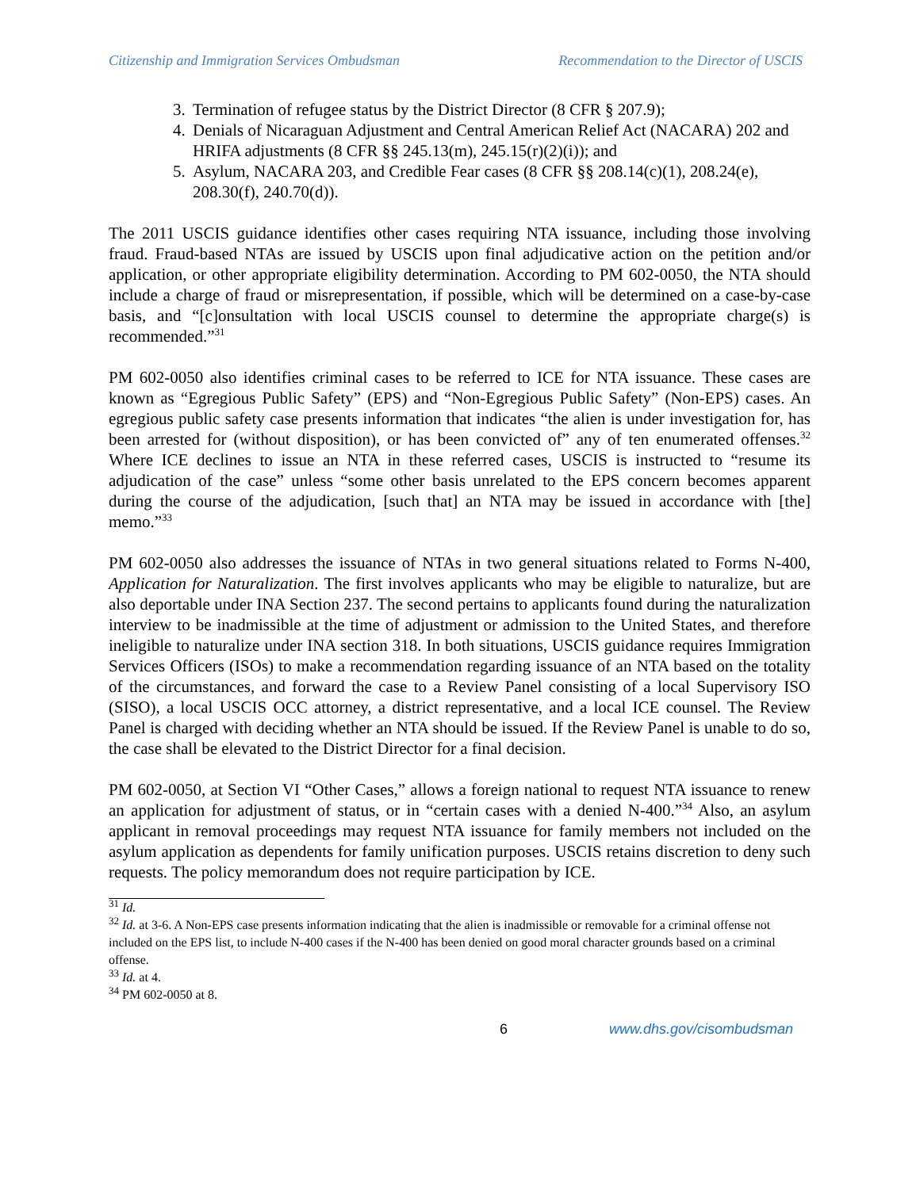Citizenship and Immigration Services Ombudsman Recommendation to the Director of USCIS
3. Termination of refugee status by the District Director (8 CFR § 207.9);
4. Denials of Nicaraguan Adjustment and Central American Relief Act (NACARA) 202 and HRIFA adjustments (8 CFR §§ 245.13(m), 245.15(r)(2)(i)); and
5. Asylum, NACARA 203, and Credible Fear cases (8 CFR §§ 208.14(c)(1), 208.24(e), 208.30(f), 240.70(d)).
The 2011 USCIS guidance identifies other cases requiring NTA issuance, including those involving fraud. Fraud-based NTAs are issued by USCIS upon final adjudicative action on the petition and/or application, or other appropriate eligibility determination. According to PM 602-0050, the NTA should include a charge of fraud or misrepresentation, if possible, which will be determined on a case-by-case basis, and “[c]onsultation with local USCIS counsel to determine the appropriate charge(s) is recommended.”<sup>31</sup>
PM 602-0050 also identifies criminal cases to be referred to ICE for NTA issuance. These cases are known as “Egregious Public Safety” (EPS) and “Non-Egregious Public Safety” (Non-EPS) cases. An egregious public safety case presents information that indicates “the alien is under investigation for, has been arrested for (without disposition), or has been convicted of” any of ten enumerated offenses.<sup>32</sup> Where ICE declines to issue an NTA in these referred cases, USCIS is instructed to “resume its adjudication of the case” unless “some other basis unrelated to the EPS concern becomes apparent during the course of the adjudication, [such that] an NTA may be issued in accordance with [the] memo.”<sup>33</sup>
PM 602-0050 also addresses the issuance of NTAs in two general situations related to Forms N-400, Application for Naturalization. The first involves applicants who may be eligible to naturalize, but are also deportable under INA Section 237. The second pertains to applicants found during the naturalization interview to be inadmissible at the time of adjustment or admission to the United States, and therefore ineligible to naturalize under INA section 318. In both situations, USCIS guidance requires Immigration Services Officers (ISOs) to make a recommendation regarding issuance of an NTA based on the totality of the circumstances, and forward the case to a Review Panel consisting of a local Supervisory ISO (SISO), a local USCIS OCC attorney, a district representative, and a local ICE counsel. The Review Panel is charged with deciding whether an NTA should be issued. If the Review Panel is unable to do so, the case shall be elevated to the District Director for a final decision.
PM 602-0050, at Section VI “Other Cases,” allows a foreign national to request NTA issuance to renew an application for adjustment of status, or in “certain cases with a denied N-400.”<sup>34</sup> Also, an asylum applicant in removal proceedings may request NTA issuance for family members not included on the asylum application as dependents for family unification purposes. USCIS retains discretion to deny such requests. The policy memorandum does not require participation by ICE.
<sup>31</sup> Id.
<sup>32</sup> Id. at 3-6. A Non-EPS case presents information indicating that the alien is inadmissible or removable for a criminal offense not included on the EPS list, to include N-400 cases if the N-400 has been denied on good moral character grounds based on a criminal offense.
<sup>33</sup> Id. at 4.
<sup>34</sup> PM 602-0050 at 8.
6 www.dhs.gov/cisombudsman